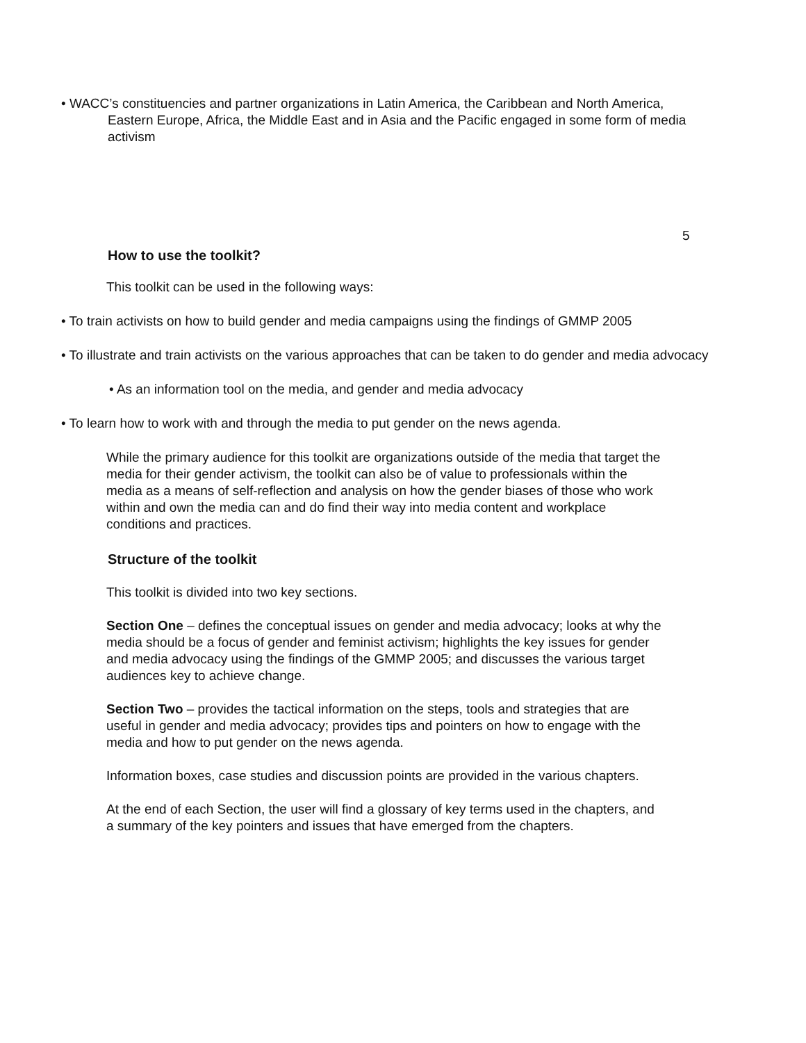• WACC’s constituencies and partner organizations in Latin America, the Caribbean and North America, Eastern Europe, Africa, the Middle East and in Asia and the Pacific engaged in some form of media activism
5
How to use the toolkit?
This toolkit can be used in the following ways:
• To train activists on how to build gender and media campaigns using the findings of GMMP 2005
• To illustrate and train activists on the various approaches that can be taken to do gender and media advocacy
• As an information tool on the media, and gender and media advocacy
• To learn how to work with and through the media to put gender on the news agenda.
While the primary audience for this toolkit are organizations outside of the media that target the media for their gender activism, the toolkit can also be of value to professionals within the media as a means of self-reflection and analysis on how the gender biases of those who work within and own the media can and do find their way into media content and workplace conditions and practices.
Structure of the toolkit
This toolkit is divided into two key sections.
Section One – defines the conceptual issues on gender and media advocacy; looks at why the media should be a focus of gender and feminist activism; highlights the key issues for gender and media advocacy using the findings of the GMMP 2005; and discusses the various target audiences key to achieve change.
Section Two – provides the tactical information on the steps, tools and strategies that are useful in gender and media advocacy; provides tips and pointers on how to engage with the media and how to put gender on the news agenda.
Information boxes, case studies and discussion points are provided in the various chapters.
At the end of each Section, the user will find a glossary of key terms used in the chapters, and a summary of the key pointers and issues that have emerged from the chapters.